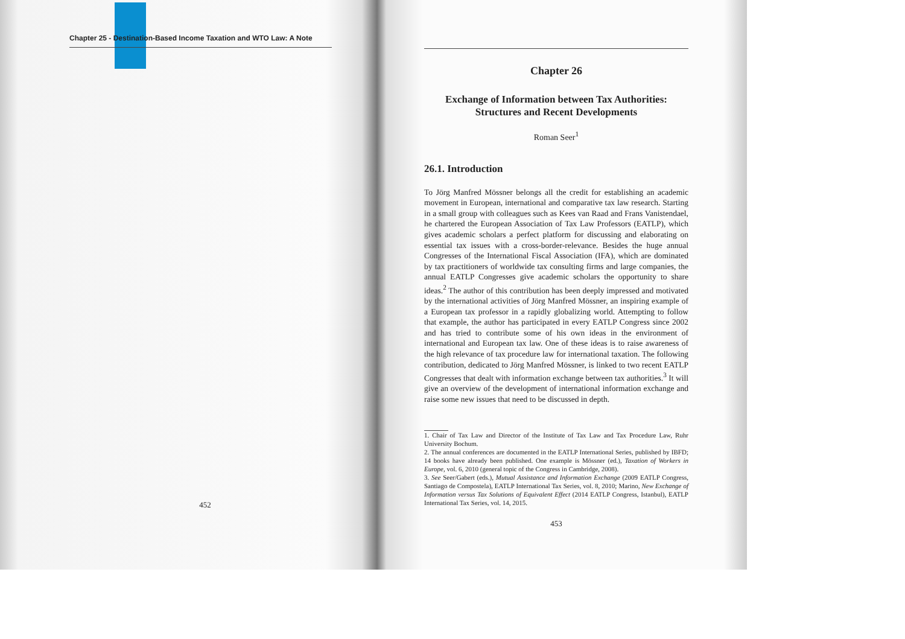Chapter 25 - Destination-Based Income Taxation and WTO Law: A Note
452
Chapter 26
Exchange of Information between Tax Authorities:
Structures and Recent Developments
Roman Seer<sup>1</sup>
26.1. Introduction
To Jörg Manfred Mössner belongs all the credit for establishing an academic movement in European, international and comparative tax law research. Starting in a small group with colleagues such as Kees van Raad and Frans Vanistendael, he chartered the European Association of Tax Law Professors (EATLP), which gives academic scholars a perfect platform for discussing and elaborating on essential tax issues with a cross-border-relevance. Besides the huge annual Congresses of the International Fiscal Association (IFA), which are dominated by tax practitioners of worldwide tax consulting firms and large companies, the annual EATLP Congresses give academic scholars the opportunity to share ideas.<sup>2</sup> The author of this contribution has been deeply impressed and motivated by the international activities of Jörg Manfred Mössner, an inspiring example of a European tax professor in a rapidly globalizing world. Attempting to follow that example, the author has participated in every EATLP Congress since 2002 and has tried to contribute some of his own ideas in the environment of international and European tax law. One of these ideas is to raise awareness of the high relevance of tax procedure law for international taxation. The following contribution, dedicated to Jörg Manfred Mössner, is linked to two recent EATLP Congresses that dealt with information exchange between tax authorities.<sup>3</sup> It will give an overview of the development of international information exchange and raise some new issues that need to be discussed in depth.
1. Chair of Tax Law and Director of the Institute of Tax Law and Tax Procedure Law, Ruhr University Bochum.
2. The annual conferences are documented in the EATLP International Series, published by IBFD; 14 books have already been published. One example is Mössner (ed.), Taxation of Workers in Europe, vol. 6, 2010 (general topic of the Congress in Cambridge, 2008).
3. See Seer/Gabert (eds.), Mutual Assistance and Information Exchange (2009 EATLP Congress, Santiago de Compostela), EATLP International Tax Series, vol. 8, 2010; Marino, New Exchange of Information versus Tax Solutions of Equivalent Effect (2014 EATLP Congress, Istanbul), EATLP International Tax Series, vol. 14, 2015.
453